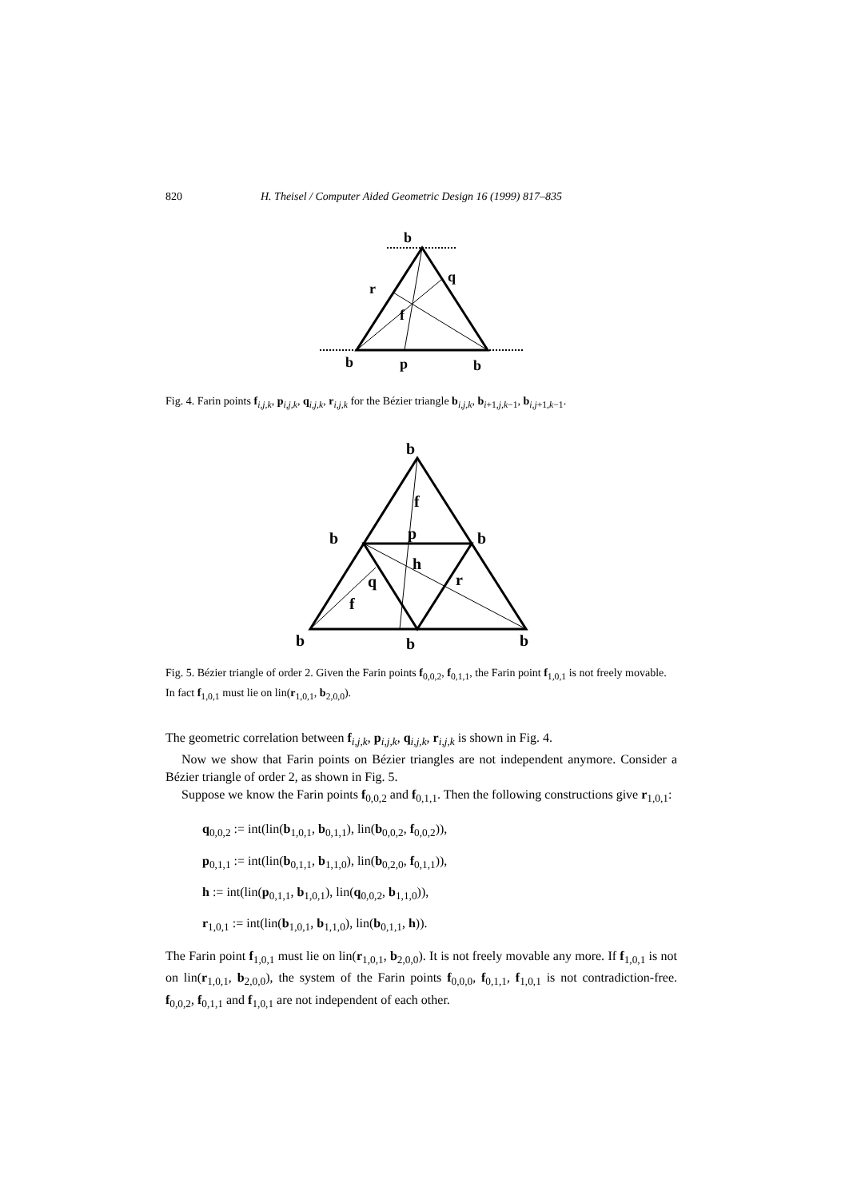820 H. Theisel / Computer Aided Geometric Design 16 (1999) 817–835
b
q
r
f
b
p
b
Fig. 4. Farin points f<sub>i,j,k</sub>, p<sub>i,j,k</sub>, q<sub>i,j,k</sub>, r<sub>i,j,k</sub> for the Bézier triangle b<sub>i,j,k</sub>, b<sub>i+1,j,k−1</sub>, b<sub>i,j+1,k−1</sub>.
b
f
b
p
b
h
q
r
f
b
b
b
Fig. 5. Bézier triangle of order 2. Given the Farin points f<sub>0,0,2</sub>, f<sub>0,1,1</sub>, the Farin point f<sub>1,0,1</sub> is not freely movable. In fact f<sub>1,0,1</sub> must lie on lin(r<sub>1,0,1</sub>, b<sub>2,0,0</sub>).
The geometric correlation between f<sub>i,j,k</sub>, p<sub>i,j,k</sub>, q<sub>i,j,k</sub>, r<sub>i,j,k</sub> is shown in Fig. 4.
Now we show that Farin points on Bézier triangles are not independent anymore. Consider a Bézier triangle of order 2, as shown in Fig. 5.
Suppose we know the Farin points f<sub>0,0,2</sub> and f<sub>0,1,1</sub>. Then the following constructions give r<sub>1,0,1</sub>:
q<sub>0,0,2</sub> := int(lin(b<sub>1,0,1</sub>, b<sub>0,1,1</sub>), lin(b<sub>0,0,2</sub>, f<sub>0,0,2</sub>)),
p<sub>0,1,1</sub> := int(lin(b<sub>0,1,1</sub>, b<sub>1,1,0</sub>), lin(b<sub>0,2,0</sub>, f<sub>0,1,1</sub>)),
h := int(lin(p<sub>0,1,1</sub>, b<sub>1,0,1</sub>), lin(q<sub>0,0,2</sub>, b<sub>1,1,0</sub>)),
r<sub>1,0,1</sub> := int(lin(b<sub>1,0,1</sub>, b<sub>1,1,0</sub>), lin(b<sub>0,1,1</sub>, h)).
The Farin point f<sub>1,0,1</sub> must lie on lin(r<sub>1,0,1</sub>, b<sub>2,0,0</sub>). It is not freely movable any more. If f<sub>1,0,1</sub> is not on lin(r<sub>1,0,1</sub>, b<sub>2,0,0</sub>), the system of the Farin points f<sub>0,0,0</sub>, f<sub>0,1,1</sub>, f<sub>1,0,1</sub> is not contradiction-free. f<sub>0,0,2</sub>, f<sub>0,1,1</sub> and f<sub>1,0,1</sub> are not independent of each other.